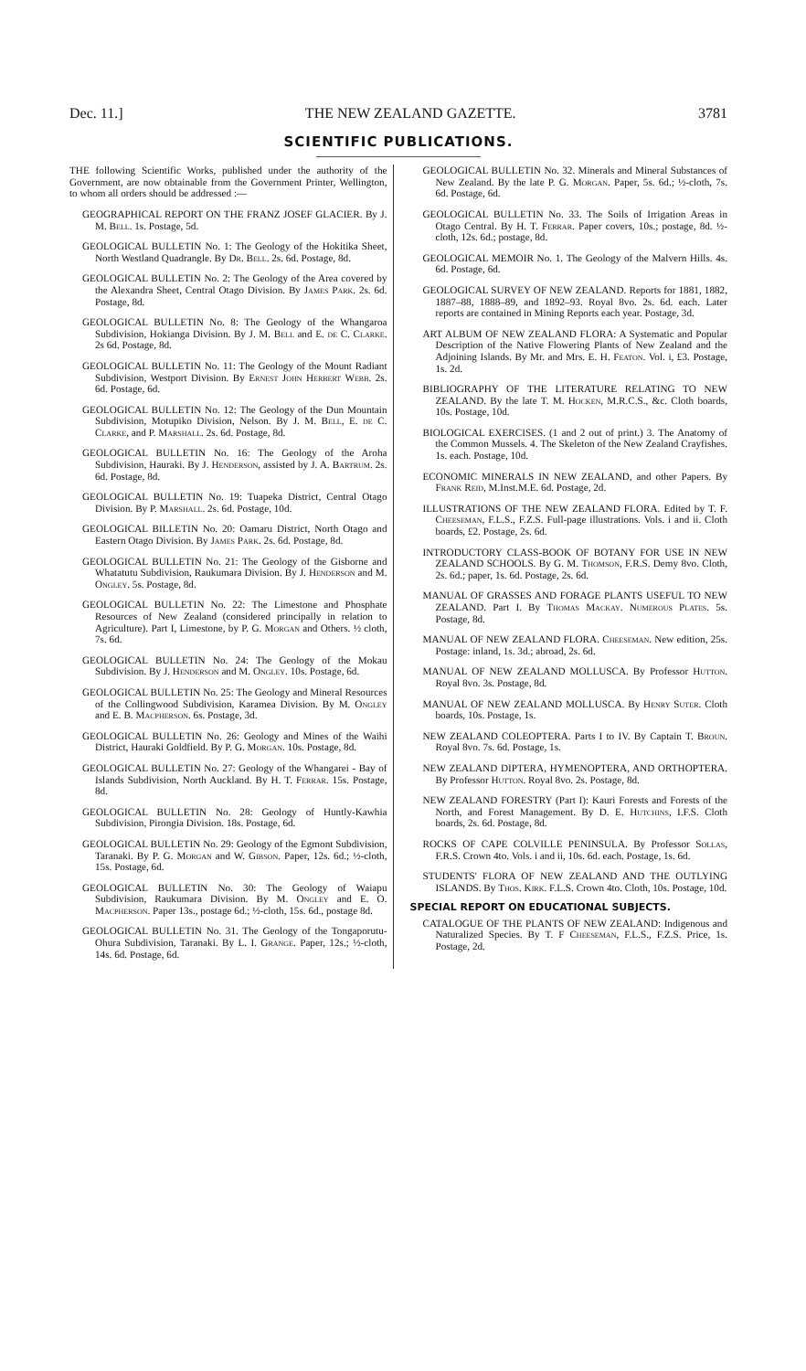Dec. 11.] THE NEW ZEALAND GAZETTE. 3781
SCIENTIFIC PUBLICATIONS.
THE following Scientific Works, published under the authority of the Government, are now obtainable from the Government Printer, Wellington, to whom all orders should be addressed :—
GEOGRAPHICAL REPORT ON THE FRANZ JOSEF GLACIER. By J. M. Bell. 1s. Postage, 5d.
GEOLOGICAL BULLETIN No. 1: The Geology of the Hokitika Sheet, North Westland Quadrangle. By Dr. Bell. 2s. 6d. Postage, 8d.
GEOLOGICAL BULLETIN No. 2: The Geology of the Area covered by the Alexandra Sheet, Central Otago Division. By James Park. 2s. 6d. Postage, 8d.
GEOLOGICAL BULLETIN No. 8: The Geology of the Whangaroa Subdivision, Hokianga Division. By J. M. Bell and E. de C. Clarke. 2s 6d. Postage, 8d.
GEOLOGICAL BULLETIN No. 11: The Geology of the Mount Radiant Subdivision, Westport Division. By Ernest John Herbert Webb. 2s. 6d. Postage, 6d.
GEOLOGICAL BULLETIN No. 12: The Geology of the Dun Mountain Subdivision, Motupiko Division, Nelson. By J. M. Bell, E. de C. Clarke, and P. Marshall. 2s. 6d. Postage, 8d.
GEOLOGICAL BULLETIN No. 16: The Geology of the Aroha Subdivision, Hauraki. By J. Henderson, assisted by J. A. Bartrum. 2s. 6d. Postage, 8d.
GEOLOGICAL BULLETIN No. 19: Tuapeka District, Central Otago Division. By P. Marshall. 2s. 6d. Postage, 10d.
GEOLOGICAL BILLETIN No. 20: Oamaru District, North Otago and Eastern Otago Division. By James Park. 2s. 6d. Postage, 8d.
GEOLOGICAL BULLETIN No. 21: The Geology of the Gisborne and Whatatutu Subdivision, Raukumara Division. By J. Henderson and M. Ongley. 5s. Postage, 8d.
GEOLOGICAL BULLETIN No. 22: The Limestone and Phosphate Resources of New Zealand (considered principally in relation to Agriculture). Part I, Limestone, by P. G. Morgan and Others. ½ cloth, 7s. 6d.
GEOLOGICAL BULLETIN No. 24: The Geology of the Mokau Subdivision. By J. Henderson and M. Ongley. 10s. Postage, 6d.
GEOLOGICAL BULLETIN No. 25: The Geology and Mineral Resources of the Collingwood Subdivision, Karamea Division. By M. Ongley and E. B. Macpherson. 6s. Postage, 3d.
GEOLOGICAL BULLETIN No. 26: Geology and Mines of the Waihi District, Hauraki Goldfield. By P. G. Morgan. 10s. Postage, 8d.
GEOLOGICAL BULLETIN No. 27: Geology of the Whangarei - Bay of Islands Subdivision, North Auckland. By H. T. Ferrar. 15s. Postage, 8d.
GEOLOGICAL BULLETIN No. 28: Geology of Huntly-Kawhia Subdivision, Pirongia Division. 18s. Postage, 6d.
GEOLOGICAL BULLETIN No. 29: Geology of the Egmont Subdivision, Taranaki. By P. G. Morgan and W. Gibson. Paper, 12s. 6d.; ½-cloth, 15s. Postage, 6d.
GEOLOGICAL BULLETIN No. 30: The Geology of Waiapu Subdivision, Raukumara Division. By M. Ongley and E. O. Macpherson. Paper 13s., postage 6d.; ½-cloth, 15s. 6d., postage 8d.
GEOLOGICAL BULLETIN No. 31. The Geology of the Tongaporutu-Ohura Subdivision, Taranaki. By L. I. Grange. Paper, 12s.; ½-cloth, 14s. 6d. Postage, 6d.
GEOLOGICAL BULLETIN No. 32. Minerals and Mineral Substances of New Zealand. By the late P. G. Morgan. Paper, 5s. 6d.; ½-cloth, 7s. 6d. Postage, 6d.
GEOLOGICAL BULLETIN No. 33. The Soils of Irrigation Areas in Otago Central. By H. T. Ferrar. Paper covers, 10s.; postage, 8d. ½-cloth, 12s. 6d.; postage, 8d.
GEOLOGICAL MEMOIR No. 1. The Geology of the Malvern Hills. 4s. 6d. Postage, 6d.
GEOLOGICAL SURVEY OF NEW ZEALAND. Reports for 1881, 1882, 1887–88, 1888–89, and 1892–93. Royal 8vo. 2s. 6d. each. Later reports are contained in Mining Reports each year. Postage, 3d.
ART ALBUM OF NEW ZEALAND FLORA: A Systematic and Popular Description of the Native Flowering Plants of New Zealand and the Adjoining Islands. By Mr. and Mrs. E. H. Featon. Vol. i, £3. Postage, 1s. 2d.
BIBLIOGRAPHY OF THE LITERATURE RELATING TO NEW ZEALAND. By the late T. M. Hocken, M.R.C.S., &c. Cloth boards, 10s. Postage, 10d.
BIOLOGICAL EXERCISES. (1 and 2 out of print.) 3. The Anatomy of the Common Mussels. 4. The Skeleton of the New Zealand Crayfishes. 1s. each. Postage, 10d.
ECONOMIC MINERALS IN NEW ZEALAND, and other Papers. By Frank Reid, M.Inst.M.E. 6d. Postage, 2d.
ILLUSTRATIONS OF THE NEW ZEALAND FLORA. Edited by T. F. Cheeseman, F.L.S., F.Z.S. Full-page illustrations. Vols. i and ii. Cloth boards, £2. Postage, 2s. 6d.
INTRODUCTORY CLASS-BOOK OF BOTANY FOR USE IN NEW ZEALAND SCHOOLS. By G. M. Thomson, F.R.S. Demy 8vo. Cloth, 2s. 6d.; paper, 1s. 6d. Postage, 2s. 6d.
MANUAL OF GRASSES AND FORAGE PLANTS USEFUL TO NEW ZEALAND. Part I. By Thomas Mackay. Numerous Plates. 5s. Postage, 8d.
MANUAL OF NEW ZEALAND FLORA. Cheeseman. New edition, 25s. Postage: inland, 1s. 3d.; abroad, 2s. 6d.
MANUAL OF NEW ZEALAND MOLLUSCA. By Professor Hutton. Royal 8vo. 3s. Postage, 8d.
MANUAL OF NEW ZEALAND MOLLUSCA. By Henry Suter. Cloth boards, 10s. Postage, 1s.
NEW ZEALAND COLEOPTERA. Parts I to IV. By Captain T. Broun. Royal 8vo. 7s. 6d. Postage, 1s.
NEW ZEALAND DIPTERA, HYMENOPTERA, AND ORTHOPTERA. By Professor Hutton. Royal 8vo. 2s. Postage, 8d.
NEW ZEALAND FORESTRY (Part I): Kauri Forests and Forests of the North, and Forest Management. By D. E. Hutchins, I.F.S. Cloth boards, 2s. 6d. Postage, 8d.
ROCKS OF CAPE COLVILLE PENINSULA. By Professor Sollas, F.R.S. Crown 4to. Vols. i and ii, 10s. 6d. each. Postage, 1s. 6d.
STUDENTS' FLORA OF NEW ZEALAND AND THE OUTLYING ISLANDS. By Thos. Kirk. F.L.S. Crown 4to. Cloth, 10s. Postage, 10d.
SPECIAL REPORT ON EDUCATIONAL SUBJECTS.
CATALOGUE OF THE PLANTS OF NEW ZEALAND: Indigenous and Naturalized Species. By T. F Cheeseman, F.L.S., F.Z.S. Price, 1s. Postage, 2d.